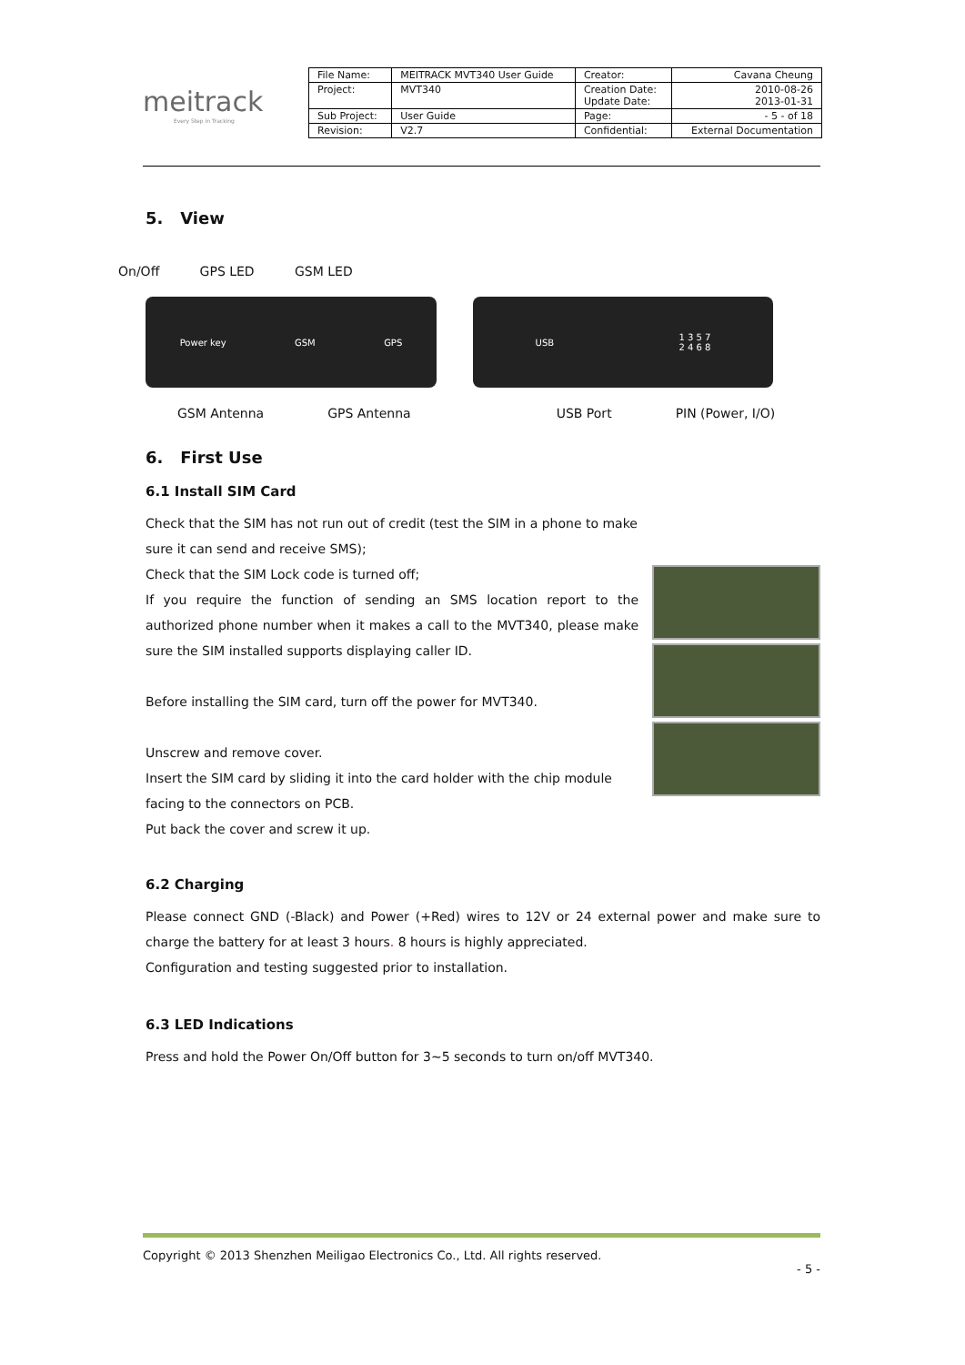meitrack
Every Step in Tracking
| File Name: | MEITRACK MVT340 User Guide | Creator: | Cavana Cheung |
| Project: | MVT340 | Creation Date: Update Date: | 2010-08-26 2013-01-31 |
| Sub Project: | User Guide | Page: | - 5 - of 18 |
| Revision: | V2.7 | Confidential: | External Documentation |
5. View
On/Off GPS LED GSM LED
Power key GSM GPS USB 1 3 5 7
2 4 6 8
GSM Antenna GPS Antenna USB Port PIN (Power, I/O)
6. First Use
6.1 Install SIM Card
Check that the SIM has not run out of credit (test the SIM in a phone to make sure it can send and receive SMS);
Check that the SIM Lock code is turned off;
If you require the function of sending an SMS location report to the authorized phone number when it makes a call to the MVT340, please make sure the SIM installed supports displaying caller ID.
Before installing the SIM card, turn off the power for MVT340.
Unscrew and remove cover.
Insert the SIM card by sliding it into the card holder with the chip module facing to the connectors on PCB.
Put back the cover and screw it up.
6.2 Charging
Please connect GND (-Black) and Power (+Red) wires to 12V or 24 external power and make sure to charge the battery for at least 3 hours. 8 hours is highly appreciated.
Configuration and testing suggested prior to installation.
6.3 LED Indications
Press and hold the Power On/Off button for 3~5 seconds to turn on/off MVT340.
Copyright © 2013 Shenzhen Meiligao Electronics Co., Ltd. All rights reserved.
- 5 -